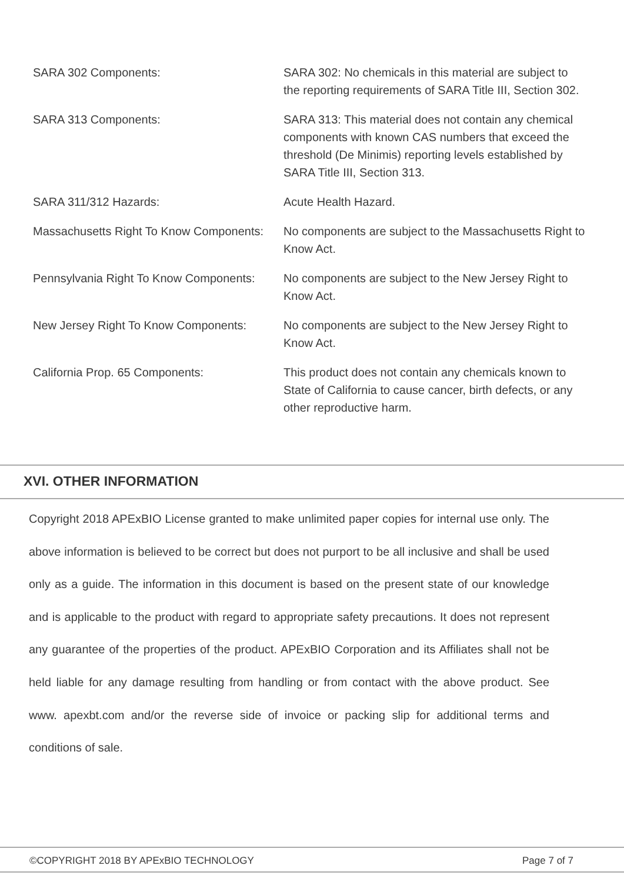| SARA 302 Components: | SARA 302: No chemicals in this material are subject to the reporting requirements of SARA Title III, Section 302. |
| SARA 313 Components: | SARA 313: This material does not contain any chemical components with known CAS numbers that exceed the threshold (De Minimis) reporting levels established by SARA Title III, Section 313. |
| SARA 311/312 Hazards: | Acute Health Hazard. |
| Massachusetts Right To Know Components: | No components are subject to the Massachusetts Right to Know Act. |
| Pennsylvania Right To Know Components: | No components are subject to the New Jersey Right to Know Act. |
| New Jersey Right To Know Components: | No components are subject to the New Jersey Right to Know Act. |
| California Prop. 65 Components: | This product does not contain any chemicals known to State of California to cause cancer, birth defects, or any other reproductive harm. |
XVI. OTHER INFORMATION
Copyright 2018 APExBIO License granted to make unlimited paper copies for internal use only. The above information is believed to be correct but does not purport to be all inclusive and shall be used only as a guide. The information in this document is based on the present state of our knowledge and is applicable to the product with regard to appropriate safety precautions. It does not represent any guarantee of the properties of the product. APExBIO Corporation and its Affiliates shall not be held liable for any damage resulting from handling or from contact with the above product. See www. apexbt.com and/or the reverse side of invoice or packing slip for additional terms and conditions of sale.
©COPYRIGHT 2018 BY APExBIO TECHNOLOGY Page 7 of 7